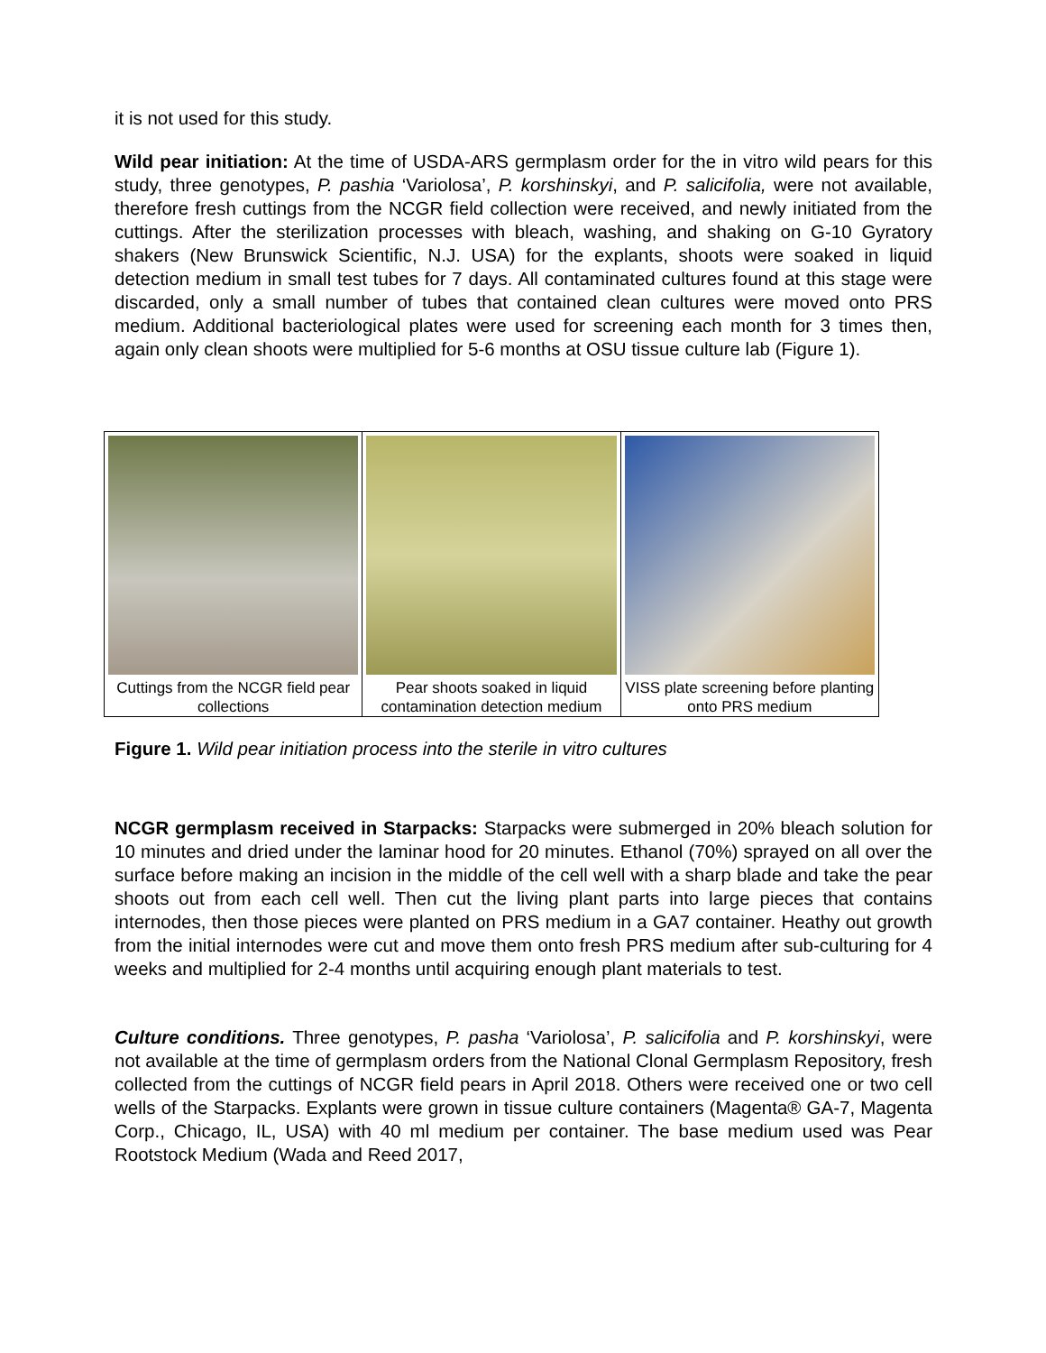it is not used for this study.
Wild pear initiation: At the time of USDA-ARS germplasm order for the in vitro wild pears for this study, three genotypes, P. pashia ‘Variolosa’, P. korshinskyi, and P. salicifolia, were not available, therefore fresh cuttings from the NCGR field collection were received, and newly initiated from the cuttings. After the sterilization processes with bleach, washing, and shaking on G-10 Gyratory shakers (New Brunswick Scientific, N.J. USA) for the explants, shoots were soaked in liquid detection medium in small test tubes for 7 days. All contaminated cultures found at this stage were discarded, only a small number of tubes that contained clean cultures were moved onto PRS medium. Additional bacteriological plates were used for screening each month for 3 times then, again only clean shoots were multiplied for 5-6 months at OSU tissue culture lab (Figure 1).
Cuttings from the NCGR field pear collections
Pear shoots soaked in liquid contamination detection medium
VISS plate screening before planting onto PRS medium
Figure 1. Wild pear initiation process into the sterile in vitro cultures
NCGR germplasm received in Starpacks: Starpacks were submerged in 20% bleach solution for 10 minutes and dried under the laminar hood for 20 minutes. Ethanol (70%) sprayed on all over the surface before making an incision in the middle of the cell well with a sharp blade and take the pear shoots out from each cell well. Then cut the living plant parts into large pieces that contains internodes, then those pieces were planted on PRS medium in a GA7 container. Heathy out growth from the initial internodes were cut and move them onto fresh PRS medium after sub-culturing for 4 weeks and multiplied for 2-4 months until acquiring enough plant materials to test.
Culture conditions. Three genotypes, P. pasha ‘Variolosa’, P. salicifolia and P. korshinskyi, were not available at the time of germplasm orders from the National Clonal Germplasm Repository, fresh collected from the cuttings of NCGR field pears in April 2018. Others were received one or two cell wells of the Starpacks. Explants were grown in tissue culture containers (Magenta® GA-7, Magenta Corp., Chicago, IL, USA) with 40 ml medium per container. The base medium used was Pear Rootstock Medium (Wada and Reed 2017,